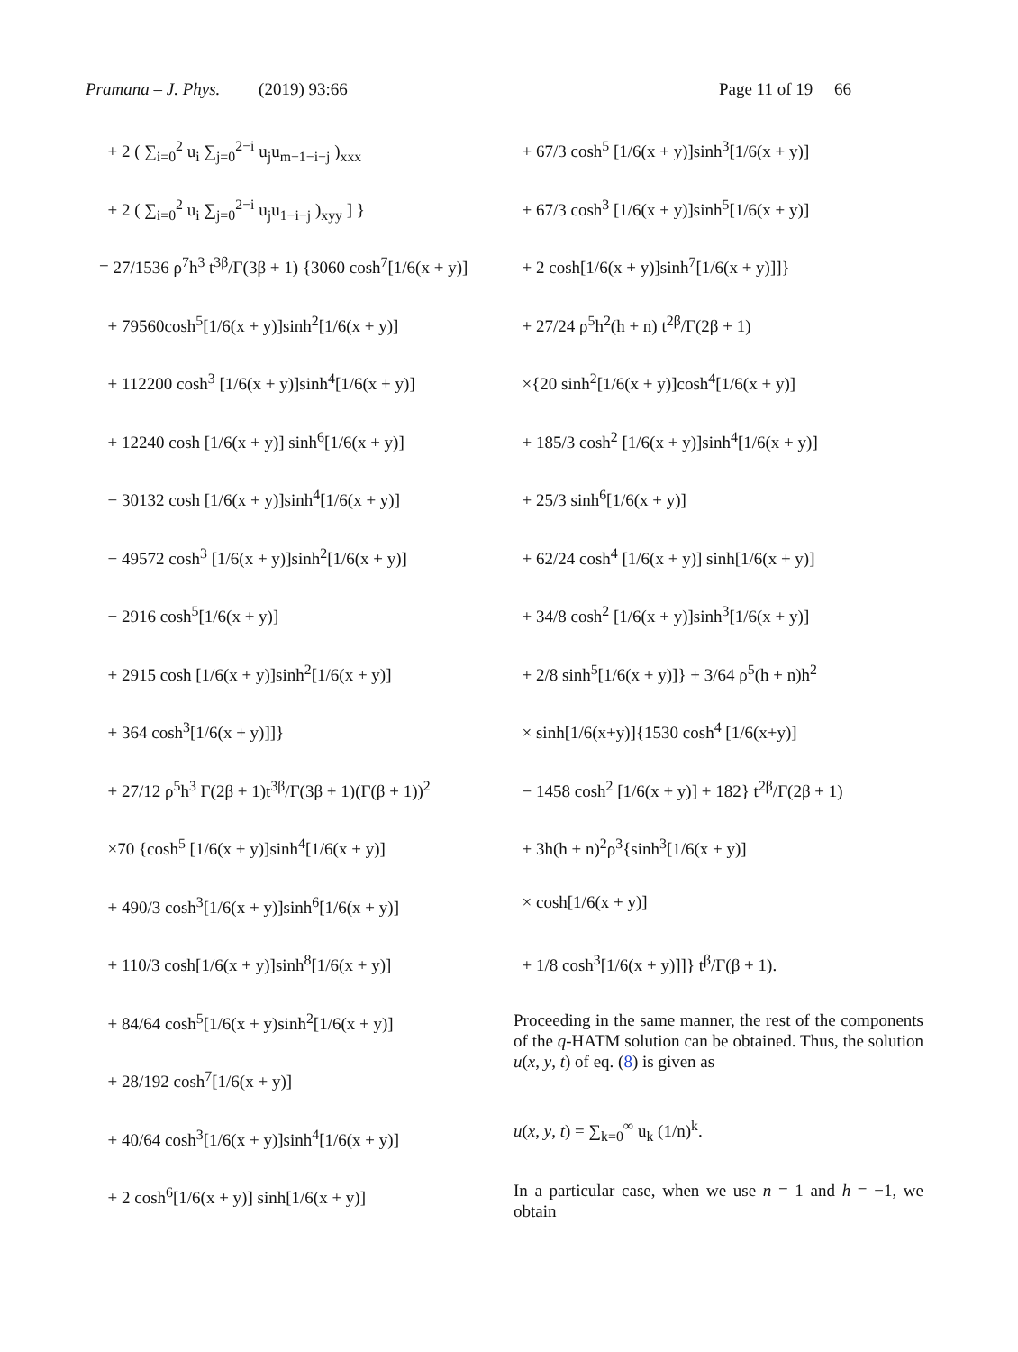Pramana – J. Phys. (2019) 93:66 Page 11 of 19 66
+ 2 ( ∑<sub>i=0</sub><sup>2</sup> u<sub>i</sub> ∑<sub>j=0</sub><sup>2−i</sup> u<sub>j</sub>u<sub>m−1−i−j</sub> )<sub>xxx</sub>
+ 2 ( ∑<sub>i=0</sub><sup>2</sup> u<sub>i</sub> ∑<sub>j=0</sub><sup>2−i</sup> u<sub>j</sub>u<sub>1−i−j</sub> )<sub>xyy</sub> ] }
= 27/1536 ρ<sup>7</sup>h<sup>3</sup> t<sup>3β</sup>/Γ(3β + 1) {3060 cosh<sup>7</sup>[1/6(x + y)]
+ 79560cosh<sup>5</sup>[1/6(x + y)]sinh<sup>2</sup>[1/6(x + y)]
+ 112200 cosh<sup>3</sup> [1/6(x + y)]sinh<sup>4</sup>[1/6(x + y)]
+ 12240 cosh [1/6(x + y)] sinh<sup>6</sup>[1/6(x + y)]
− 30132 cosh [1/6(x + y)]sinh<sup>4</sup>[1/6(x + y)]
− 49572 cosh<sup>3</sup> [1/6(x + y)]sinh<sup>2</sup>[1/6(x + y)]
− 2916 cosh<sup>5</sup>[1/6(x + y)]
+ 2915 cosh [1/6(x + y)]sinh<sup>2</sup>[1/6(x + y)]
+ 364 cosh<sup>3</sup>[1/6(x + y)]]}
+ 27/12 ρ<sup>5</sup>h<sup>3</sup> Γ(2β + 1)t<sup>3β</sup>/Γ(3β + 1)(Γ(β + 1))<sup>2</sup>
×70 {cosh<sup>5</sup> [1/6(x + y)]sinh<sup>4</sup>[1/6(x + y)]
+ 490/3 cosh<sup>3</sup>[1/6(x + y)]sinh<sup>6</sup>[1/6(x + y)]
+ 110/3 cosh[1/6(x + y)]sinh<sup>8</sup>[1/6(x + y)]
+ 84/64 cosh<sup>5</sup>[1/6(x + y)sinh<sup>2</sup>[1/6(x + y)]
+ 28/192 cosh<sup>7</sup>[1/6(x + y)]
+ 40/64 cosh<sup>3</sup>[1/6(x + y)]sinh<sup>4</sup>[1/6(x + y)]
+ 2 cosh<sup>6</sup>[1/6(x + y)] sinh[1/6(x + y)]
+ 67/3 cosh<sup>5</sup> [1/6(x + y)]sinh<sup>3</sup>[1/6(x + y)]
+ 67/3 cosh<sup>3</sup> [1/6(x + y)]sinh<sup>5</sup>[1/6(x + y)]
+ 2 cosh[1/6(x + y)]sinh<sup>7</sup>[1/6(x + y)]]}
+ 27/24 ρ<sup>5</sup>h<sup>2</sup>(h + n) t<sup>2β</sup>/Γ(2β + 1)
×{20 sinh<sup>2</sup>[1/6(x + y)]cosh<sup>4</sup>[1/6(x + y)]
+ 185/3 cosh<sup>2</sup> [1/6(x + y)]sinh<sup>4</sup>[1/6(x + y)]
+ 25/3 sinh<sup>6</sup>[1/6(x + y)]
+ 62/24 cosh<sup>4</sup> [1/6(x + y)] sinh[1/6(x + y)]
+ 34/8 cosh<sup>2</sup> [1/6(x + y)]sinh<sup>3</sup>[1/6(x + y)]
+ 2/8 sinh<sup>5</sup>[1/6(x + y)]} + 3/64 ρ<sup>5</sup>(h + n)h<sup>2</sup>
× sinh[1/6(x+y)]{1530 cosh<sup>4</sup> [1/6(x+y)]
− 1458 cosh<sup>2</sup> [1/6(x + y)] + 182} t<sup>2β</sup>/Γ(2β + 1)
+ 3h(h + n)<sup>2</sup>ρ<sup>3</sup>{sinh<sup>3</sup>[1/6(x + y)]
× cosh[1/6(x + y)]
+ 1/8 cosh<sup>3</sup>[1/6(x + y)]]} t<sup>β</sup>/Γ(β + 1).
Proceeding in the same manner, the rest of the components of the q-HATM solution can be obtained. Thus, the solution u(x, y, t) of eq. (8) is given as
u(x, y, t) = ∑<sub>k=0</sub><sup>∞</sup> u<sub>k</sub> (1/n)<sup>k</sup>.
In a particular case, when we use n = 1 and h = −1, we obtain